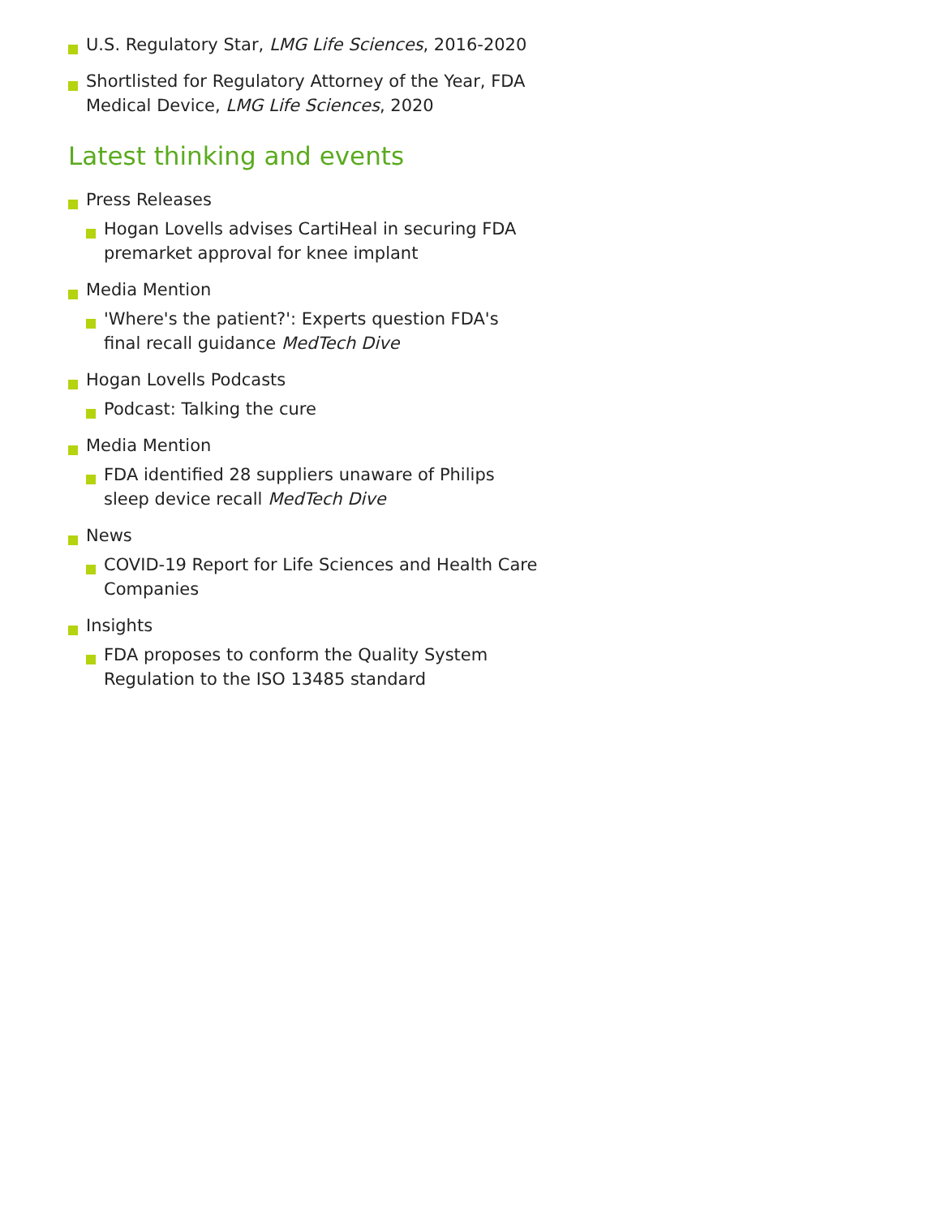U.S. Regulatory Star, LMG Life Sciences, 2016-2020
Shortlisted for Regulatory Attorney of the Year, FDA Medical Device, LMG Life Sciences, 2020
Latest thinking and events
Press Releases
Hogan Lovells advises CartiHeal in securing FDA premarket approval for knee implant
Media Mention
'Where's the patient?': Experts question FDA's final recall guidance MedTech Dive
Hogan Lovells Podcasts
Podcast: Talking the cure
Media Mention
FDA identified 28 suppliers unaware of Philips sleep device recall MedTech Dive
News
COVID-19 Report for Life Sciences and Health Care Companies
Insights
FDA proposes to conform the Quality System Regulation to the ISO 13485 standard